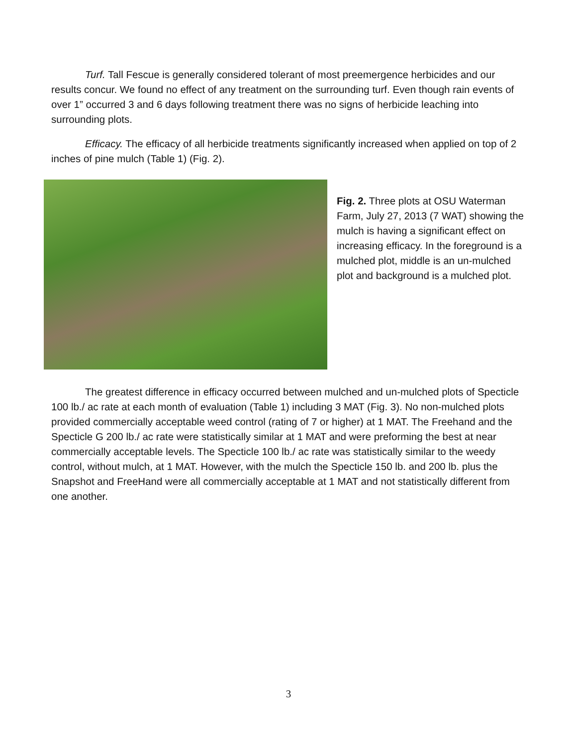Turf. Tall Fescue is generally considered tolerant of most preemergence herbicides and our results concur. We found no effect of any treatment on the surrounding turf. Even though rain events of over 1” occurred 3 and 6 days following treatment there was no signs of herbicide leaching into surrounding plots.
Efficacy. The efficacy of all herbicide treatments significantly increased when applied on top of 2 inches of pine mulch (Table 1) (Fig. 2).
Fig. 2. Three plots at OSU Waterman Farm, July 27, 2013 (7 WAT) showing the mulch is having a significant effect on increasing efficacy. In the foreground is a mulched plot, middle is an un-mulched plot and background is a mulched plot.
The greatest difference in efficacy occurred between mulched and un-mulched plots of Specticle 100 lb./ ac rate at each month of evaluation (Table 1) including 3 MAT (Fig. 3). No non-mulched plots provided commercially acceptable weed control (rating of 7 or higher) at 1 MAT. The Freehand and the Specticle G 200 lb./ ac rate were statistically similar at 1 MAT and were preforming the best at near commercially acceptable levels. The Specticle 100 lb./ ac rate was statistically similar to the weedy control, without mulch, at 1 MAT. However, with the mulch the Specticle 150 lb. and 200 lb. plus the Snapshot and FreeHand were all commercially acceptable at 1 MAT and not statistically different from one another.
3